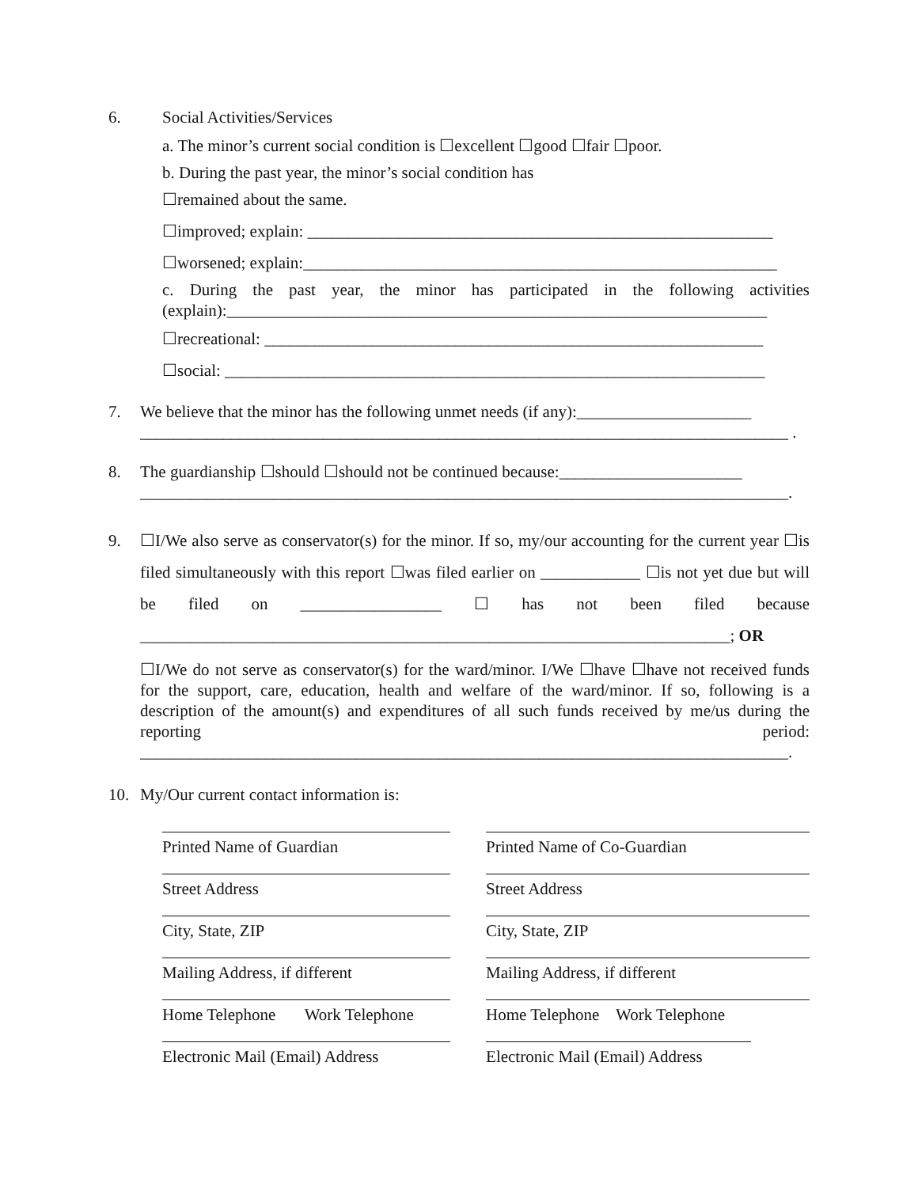6. Social Activities/Services
a. The minor’s current social condition is ☐excellent ☐good ☐fair ☐poor.
b. During the past year, the minor’s social condition has
☐remained about the same.
☐improved; explain: ________________________________________________________
☐worsened; explain:_________________________________________________________
c. During the past year, the minor has participated in the following activities (explain):_________________________________________________________________
☐recreational: ____________________________________________________________
☐social: _________________________________________________________________
7. We believe that the minor has the following unmet needs (if any):_____________________
______________________________________________________________________________ .
8. The guardianship ☐should ☐should not be continued because:______________________
______________________________________________________________________________.
9. ☐I/We also serve as conservator(s) for the minor. If so, my/our accounting for the current year ☐is filed simultaneously with this report ☐was filed earlier on ____________ ☐is not yet due but will be filed on _________________ ☐ has not been filed because _______________________________________________________________________; OR
☐I/We do not serve as conservator(s) for the ward/minor. I/We ☐have ☐have not received funds for the support, care, education, health and welfare of the ward/minor. If so, following is a description of the amount(s) and expenditures of all such funds received by me/us during the reporting period: ______________________________________________________________________________.
10. My/Our current contact information is:
Printed Name of Guardian
Street Address
City, State, ZIP
Mailing Address, if different
Home Telephone Work Telephone
Electronic Mail (Email) Address
Printed Name of Co-Guardian
Street Address
City, State, ZIP
Mailing Address, if different
Home Telephone Work Telephone
Electronic Mail (Email) Address